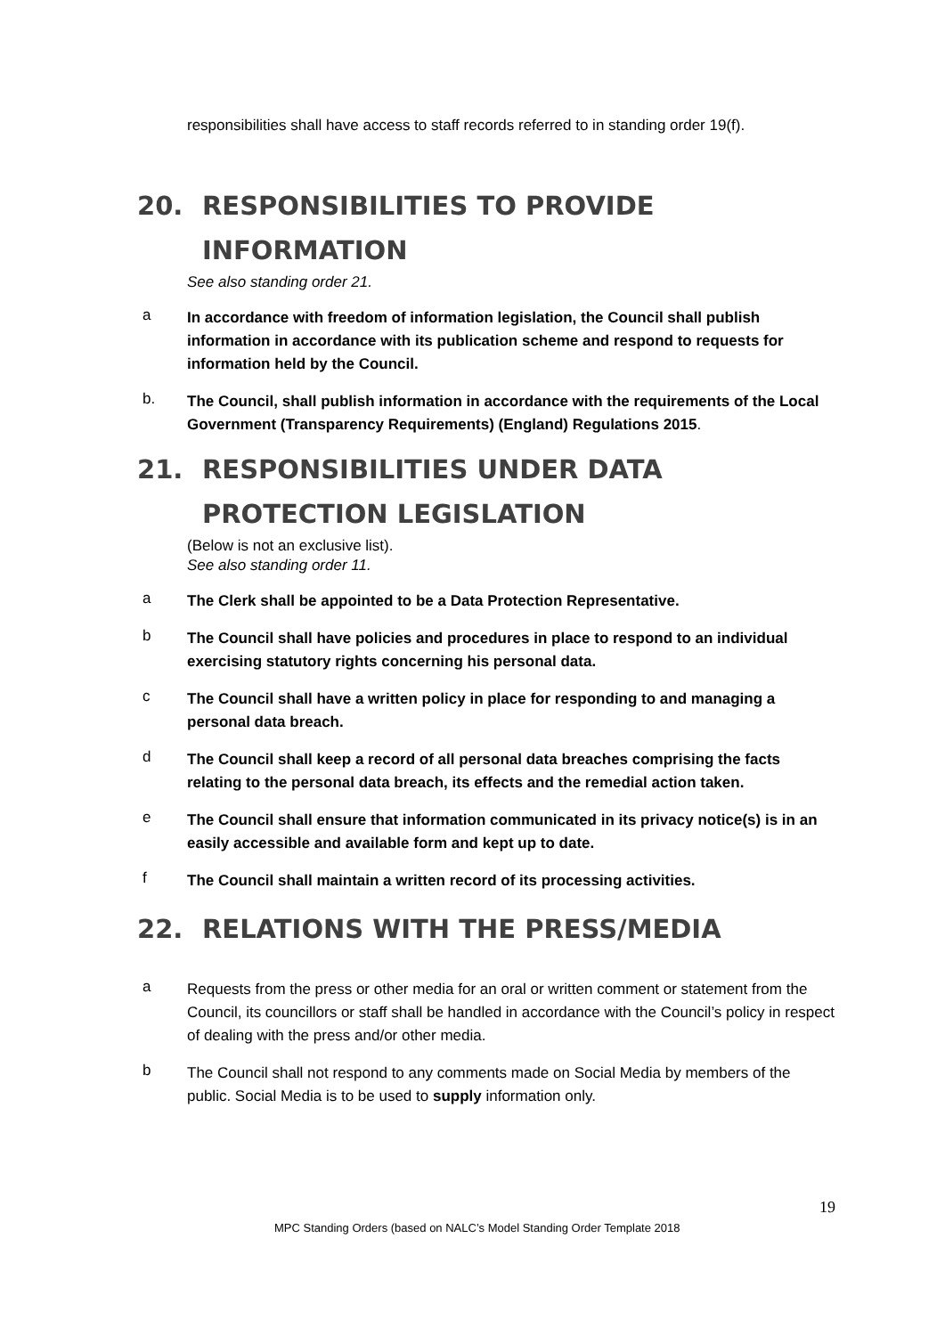responsibilities shall have access to staff records referred to in standing order 19(f).
20. RESPONSIBILITIES TO PROVIDE INFORMATION
See also standing order 21.
a
In accordance with freedom of information legislation, the Council shall publish information in accordance with its publication scheme and respond to requests for information held by the Council.
b.
The Council, shall publish information in accordance with the requirements of the Local Government (Transparency Requirements) (England) Regulations 2015.
21. RESPONSIBILITIES UNDER DATA PROTECTION LEGISLATION
(Below is not an exclusive list).
See also standing order 11.
a
The Clerk shall be appointed to be a Data Protection Representative.
b
The Council shall have policies and procedures in place to respond to an individual exercising statutory rights concerning his personal data.
c
The Council shall have a written policy in place for responding to and managing a personal data breach.
d
The Council shall keep a record of all personal data breaches comprising the facts relating to the personal data breach, its effects and the remedial action taken.
e
The Council shall ensure that information communicated in its privacy notice(s) is in an easily accessible and available form and kept up to date.
f
The Council shall maintain a written record of its processing activities.
22. RELATIONS WITH THE PRESS/MEDIA
a
Requests from the press or other media for an oral or written comment or statement from the Council, its councillors or staff shall be handled in accordance with the Council’s policy in respect of dealing with the press and/or other media.
b
The Council shall not respond to any comments made on Social Media by members of the public. Social Media is to be used to supply information only.
19
MPC Standing Orders (based on NALC’s Model Standing Order Template 2018